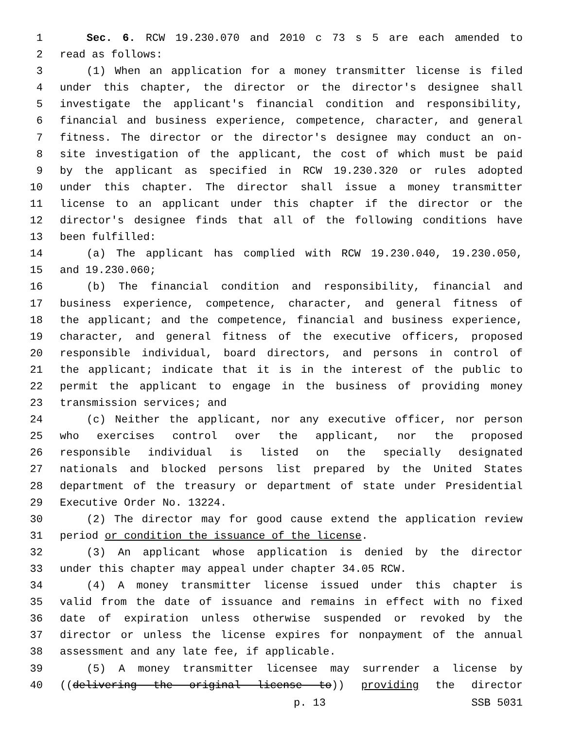1 Sec. 6. RCW 19.230.070 and 2010 c 73 s 5 are each amended to
2 read as follows:
3 (1) When an application for a money transmitter license is filed
4 under this chapter, the director or the director's designee shall
5 investigate the applicant's financial condition and responsibility,
6 financial and business experience, competence, character, and general
7 fitness. The director or the director's designee may conduct an on-
8 site investigation of the applicant, the cost of which must be paid
9 by the applicant as specified in RCW 19.230.320 or rules adopted
10 under this chapter. The director shall issue a money transmitter
11 license to an applicant under this chapter if the director or the
12 director's designee finds that all of the following conditions have
13 been fulfilled:
14 (a) The applicant has complied with RCW 19.230.040, 19.230.050,
15 and 19.230.060;
16 (b) The financial condition and responsibility, financial and
17 business experience, competence, character, and general fitness of
18 the applicant; and the competence, financial and business experience,
19 character, and general fitness of the executive officers, proposed
20 responsible individual, board directors, and persons in control of
21 the applicant; indicate that it is in the interest of the public to
22 permit the applicant to engage in the business of providing money
23 transmission services; and
24 (c) Neither the applicant, nor any executive officer, nor person
25 who exercises control over the applicant, nor the proposed
26 responsible individual is listed on the specially designated
27 nationals and blocked persons list prepared by the United States
28 department of the treasury or department of state under Presidential
29 Executive Order No. 13224.
30 (2) The director may for good cause extend the application review
31 period or condition the issuance of the license.
32 (3) An applicant whose application is denied by the director
33 under this chapter may appeal under chapter 34.05 RCW.
34 (4) A money transmitter license issued under this chapter is
35 valid from the date of issuance and remains in effect with no fixed
36 date of expiration unless otherwise suspended or revoked by the
37 director or unless the license expires for nonpayment of the annual
38 assessment and any late fee, if applicable.
39 (5) A money transmitter licensee may surrender a license by
40 ((delivering the original license to)) providing the director
p. 13 SSB 5031